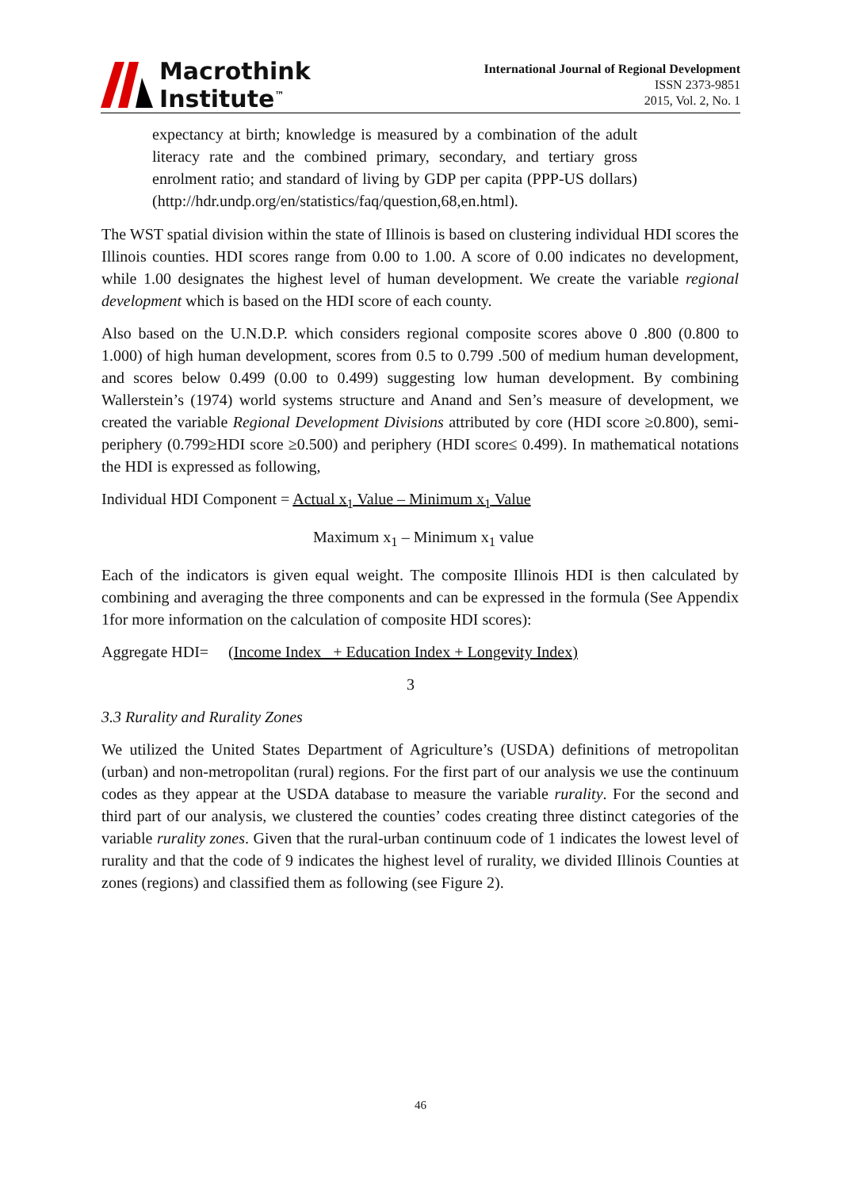Macrothink
Institute<sup>™</sup>
International Journal of Regional Development
ISSN 2373-9851
2015, Vol. 2, No. 1
expectancy at birth; knowledge is measured by a combination of the adult literacy rate and the combined primary, secondary, and tertiary gross enrolment ratio; and standard of living by GDP per capita (PPP-US dollars) (http://hdr.undp.org/en/statistics/faq/question,68,en.html).
The WST spatial division within the state of Illinois is based on clustering individual HDI scores the Illinois counties. HDI scores range from 0.00 to 1.00. A score of 0.00 indicates no development, while 1.00 designates the highest level of human development. We create the variable regional development which is based on the HDI score of each county.
Also based on the U.N.D.P. which considers regional composite scores above 0 .800 (0.800 to 1.000) of high human development, scores from 0.5 to 0.799 .500 of medium human development, and scores below 0.499 (0.00 to 0.499) suggesting low human development. By combining Wallerstein’s (1974) world systems structure and Anand and Sen’s measure of development, we created the variable Regional Development Divisions attributed by core (HDI score ≥0.800), semi-periphery (0.799≥HDI score ≥0.500) and periphery (HDI score≤ 0.499). In mathematical notations the HDI is expressed as following,
Individual HDI Component = Actual x<sub>1</sub> Value – Minimum x<sub>1</sub> Value
Maximum x<sub>1</sub> – Minimum x<sub>1</sub> value
Each of the indicators is given equal weight. The composite Illinois HDI is then calculated by combining and averaging the three components and can be expressed in the formula (See Appendix 1for more information on the calculation of composite HDI scores):
Aggregate HDI= (Income Index + Education Index + Longevity Index)
3
3.3 Rurality and Rurality Zones
We utilized the United States Department of Agriculture’s (USDA) definitions of metropolitan (urban) and non-metropolitan (rural) regions. For the first part of our analysis we use the continuum codes as they appear at the USDA database to measure the variable rurality. For the second and third part of our analysis, we clustered the counties’ codes creating three distinct categories of the variable rurality zones. Given that the rural-urban continuum code of 1 indicates the lowest level of rurality and that the code of 9 indicates the highest level of rurality, we divided Illinois Counties at zones (regions) and classified them as following (see Figure 2).
46